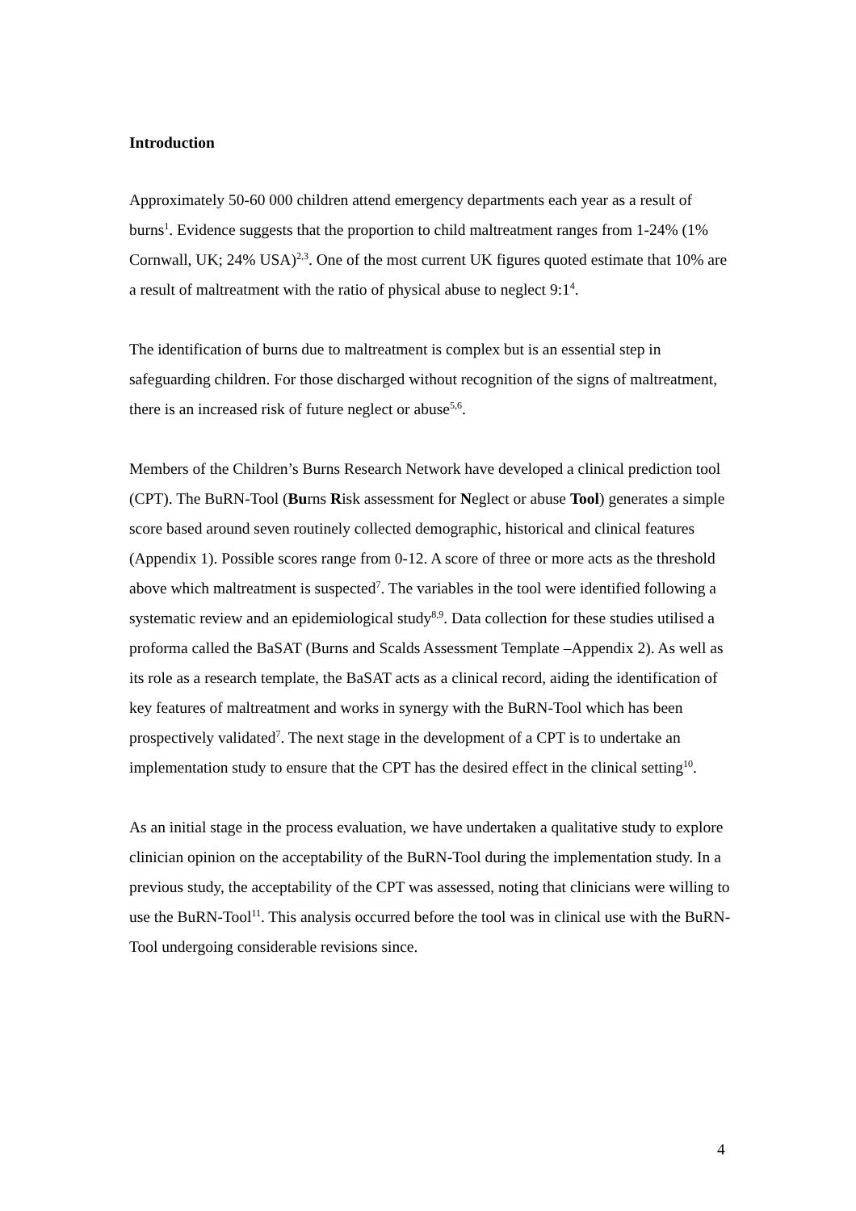Introduction
Approximately 50-60 000 children attend emergency departments each year as a result of burns<sup>1</sup>. Evidence suggests that the proportion to child maltreatment ranges from 1-24% (1% Cornwall, UK; 24% USA)<sup>2,3</sup>. One of the most current UK figures quoted estimate that 10% are a result of maltreatment with the ratio of physical abuse to neglect 9:1<sup>4</sup>.
The identification of burns due to maltreatment is complex but is an essential step in safeguarding children. For those discharged without recognition of the signs of maltreatment, there is an increased risk of future neglect or abuse<sup>5,6</sup>.
Members of the Children’s Burns Research Network have developed a clinical prediction tool (CPT). The BuRN-Tool (Burns Risk assessment for Neglect or abuse Tool) generates a simple score based around seven routinely collected demographic, historical and clinical features (Appendix 1). Possible scores range from 0-12. A score of three or more acts as the threshold above which maltreatment is suspected<sup>7</sup>. The variables in the tool were identified following a systematic review and an epidemiological study<sup>8,9</sup>. Data collection for these studies utilised a proforma called the BaSAT (Burns and Scalds Assessment Template –Appendix 2). As well as its role as a research template, the BaSAT acts as a clinical record, aiding the identification of key features of maltreatment and works in synergy with the BuRN-Tool which has been prospectively validated<sup>7</sup>. The next stage in the development of a CPT is to undertake an implementation study to ensure that the CPT has the desired effect in the clinical setting<sup>10</sup>.
As an initial stage in the process evaluation, we have undertaken a qualitative study to explore clinician opinion on the acceptability of the BuRN-Tool during the implementation study. In a previous study, the acceptability of the CPT was assessed, noting that clinicians were willing to use the BuRN-Tool<sup>11</sup>. This analysis occurred before the tool was in clinical use with the BuRN-Tool undergoing considerable revisions since.
4